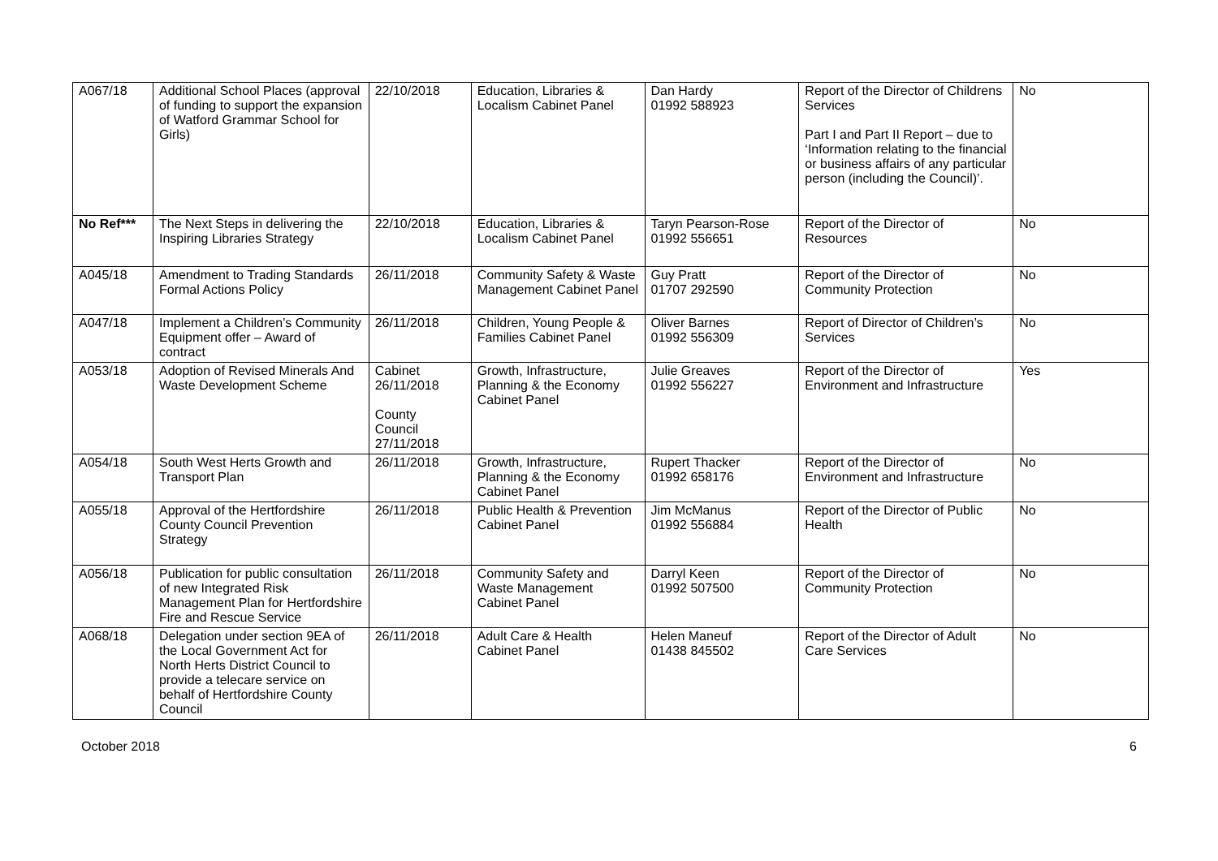| A067/18 | Additional School Places (approval of funding to support the expansion of Watford Grammar School for Girls) | 22/10/2018 | Education, Libraries & Localism Cabinet Panel | Dan Hardy 01992 588923 | Report of the Director of Childrens Services Part I and Part II Report – due to ‘Information relating to the financial or business affairs of any particular person (including the Council)’. | No |
| No Ref*** | The Next Steps in delivering the Inspiring Libraries Strategy | 22/10/2018 | Education, Libraries & Localism Cabinet Panel | Taryn Pearson-Rose 01992 556651 | Report of the Director of Resources | No |
| A045/18 | Amendment to Trading Standards Formal Actions Policy | 26/11/2018 | Community Safety & Waste Management Cabinet Panel | Guy Pratt 01707 292590 | Report of the Director of Community Protection | No |
| A047/18 | Implement a Children’s Community Equipment offer – Award of contract | 26/11/2018 | Children, Young People & Families Cabinet Panel | Oliver Barnes 01992 556309 | Report of Director of Children’s Services | No |
| A053/18 | Adoption of Revised Minerals And Waste Development Scheme | Cabinet 26/11/2018 County Council 27/11/2018 | Growth, Infrastructure, Planning & the Economy Cabinet Panel | Julie Greaves 01992 556227 | Report of the Director of Environment and Infrastructure | Yes |
| A054/18 | South West Herts Growth and Transport Plan | 26/11/2018 | Growth, Infrastructure, Planning & the Economy Cabinet Panel | Rupert Thacker 01992 658176 | Report of the Director of Environment and Infrastructure | No |
| A055/18 | Approval of the Hertfordshire County Council Prevention Strategy | 26/11/2018 | Public Health & Prevention Cabinet Panel | Jim McManus 01992 556884 | Report of the Director of Public Health | No |
| A056/18 | Publication for public consultation of new Integrated Risk Management Plan for Hertfordshire Fire and Rescue Service | 26/11/2018 | Community Safety and Waste Management Cabinet Panel | Darryl Keen 01992 507500 | Report of the Director of Community Protection | No |
| A068/18 | Delegation under section 9EA of the Local Government Act for North Herts District Council to provide a telecare service on behalf of Hertfordshire County Council | 26/11/2018 | Adult Care & Health Cabinet Panel | Helen Maneuf 01438 845502 | Report of the Director of Adult Care Services | No |
October 2018 6